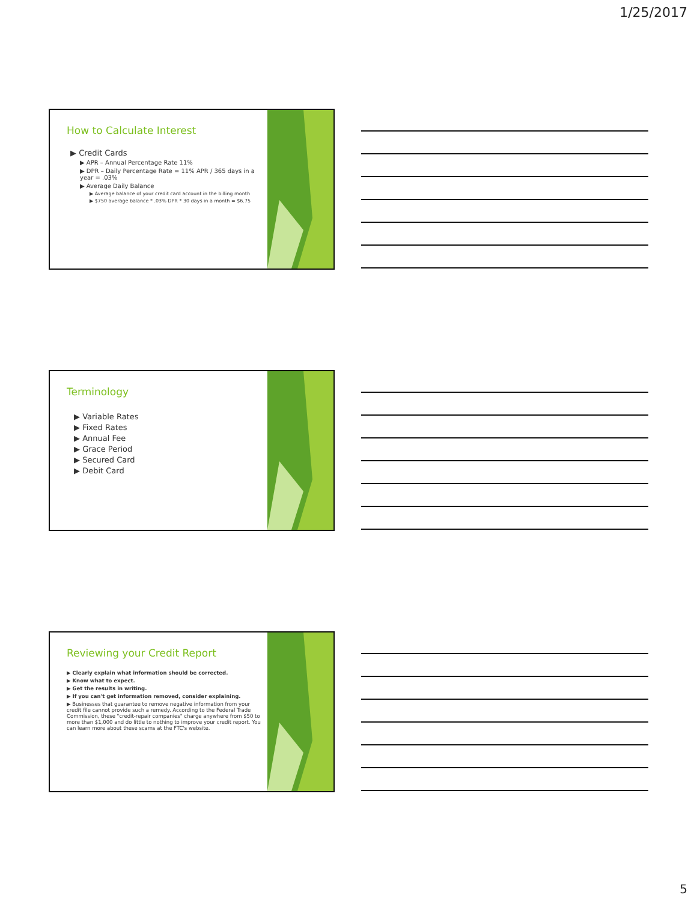1/25/2017
How to Calculate Interest
▶ Credit Cards
▶ APR – Annual Percentage Rate 11%
▶ DPR – Daily Percentage Rate = 11% APR / 365 days in a year = .03%
▶ Average Daily Balance
▶ Average balance of your credit card account in the billing month
▶ $750 average balance * .03% DPR * 30 days in a month = $6.75
Terminology
▶ Variable Rates
▶ Fixed Rates
▶ Annual Fee
▶ Grace Period
▶ Secured Card
▶ Debit Card
Reviewing your Credit Report
▶ Clearly explain what information should be corrected.
▶ Know what to expect.
▶ Get the results in writing.
▶ If you can't get information removed, consider explaining.
▶ Businesses that guarantee to remove negative information from your credit file cannot provide such a remedy. According to the Federal Trade Commission, these "credit-repair companies" charge anywhere from $50 to more than $1,000 and do little to nothing to improve your credit report. You can learn more about these scams at the FTC's website.
5